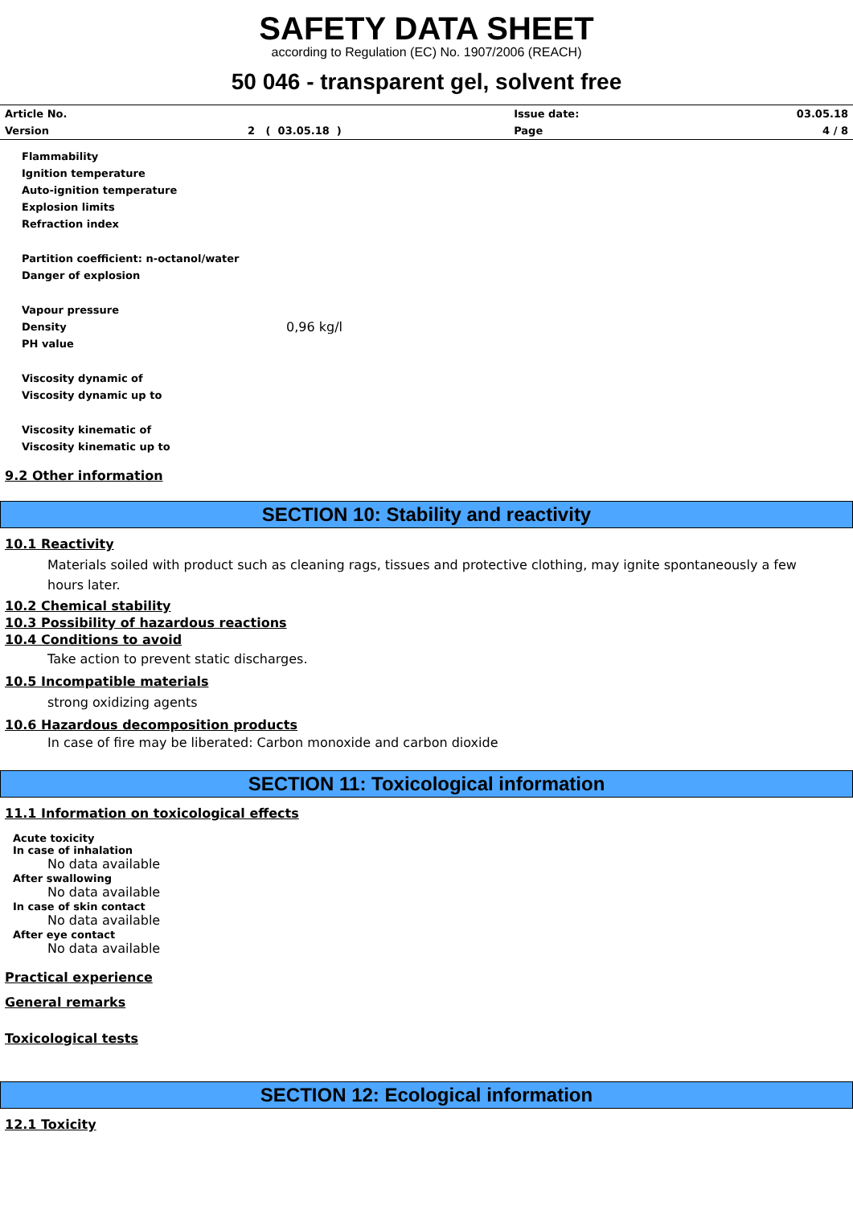SAFETY DATA SHEET
according to Regulation (EC) No. 1907/2006 (REACH)
50 046 - transparent gel, solvent free
| Article No. | | Issue date: | 03.05.18 |
| Version | 2 ( 03.05.18 ) | Page | 4 / 8 |
Flammability
Ignition temperature
Auto-ignition temperature
Explosion limits
Refraction index
Partition coefficient: n-octanol/water
Danger of explosion
Vapour pressure
Density 0,96 kg/l
PH value
Viscosity dynamic of
Viscosity dynamic up to
Viscosity kinematic of
Viscosity kinematic up to
9.2 Other information
SECTION 10: Stability and reactivity
10.1 Reactivity
Materials soiled with product such as cleaning rags, tissues and protective clothing, may ignite spontaneously a few
hours later.
10.2 Chemical stability
10.3 Possibility of hazardous reactions
10.4 Conditions to avoid
Take action to prevent static discharges.
10.5 Incompatible materials
strong oxidizing agents
10.6 Hazardous decomposition products
In case of fire may be liberated: Carbon monoxide and carbon dioxide
SECTION 11: Toxicological information
11.1 Information on toxicological effects
Acute toxicity
In case of inhalation
No data available
After swallowing
No data available
In case of skin contact
No data available
After eye contact
No data available
Practical experience
General remarks
Toxicological tests
SECTION 12: Ecological information
12.1 Toxicity